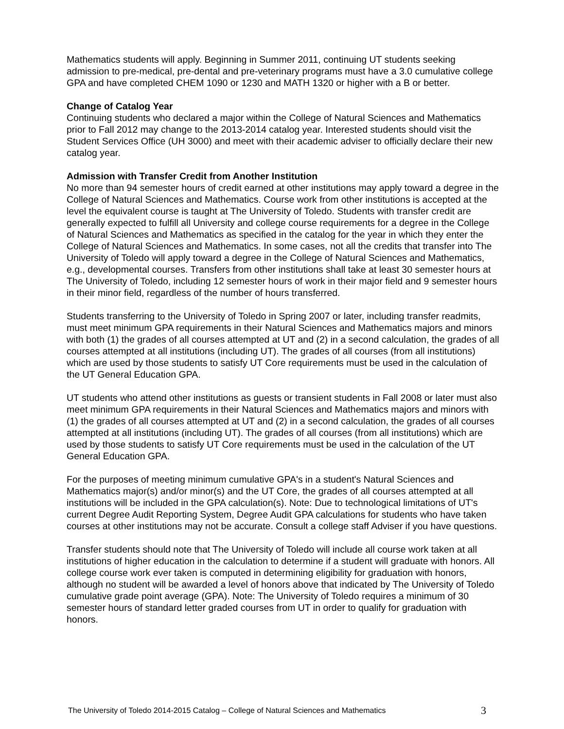Mathematics students will apply. Beginning in Summer 2011, continuing UT students seeking admission to pre-medical, pre-dental and pre-veterinary programs must have a 3.0 cumulative college GPA and have completed CHEM 1090 or 1230 and MATH 1320 or higher with a B or better.
Change of Catalog Year
Continuing students who declared a major within the College of Natural Sciences and Mathematics prior to Fall 2012 may change to the 2013-2014 catalog year. Interested students should visit the Student Services Office (UH 3000) and meet with their academic adviser to officially declare their new catalog year.
Admission with Transfer Credit from Another Institution
No more than 94 semester hours of credit earned at other institutions may apply toward a degree in the College of Natural Sciences and Mathematics. Course work from other institutions is accepted at the level the equivalent course is taught at The University of Toledo. Students with transfer credit are generally expected to fulfill all University and college course requirements for a degree in the College of Natural Sciences and Mathematics as specified in the catalog for the year in which they enter the College of Natural Sciences and Mathematics. In some cases, not all the credits that transfer into The University of Toledo will apply toward a degree in the College of Natural Sciences and Mathematics, e.g., developmental courses. Transfers from other institutions shall take at least 30 semester hours at The University of Toledo, including 12 semester hours of work in their major field and 9 semester hours in their minor field, regardless of the number of hours transferred.
Students transferring to the University of Toledo in Spring 2007 or later, including transfer readmits, must meet minimum GPA requirements in their Natural Sciences and Mathematics majors and minors with both (1) the grades of all courses attempted at UT and (2) in a second calculation, the grades of all courses attempted at all institutions (including UT). The grades of all courses (from all institutions) which are used by those students to satisfy UT Core requirements must be used in the calculation of the UT General Education GPA.
UT students who attend other institutions as guests or transient students in Fall 2008 or later must also meet minimum GPA requirements in their Natural Sciences and Mathematics majors and minors with (1) the grades of all courses attempted at UT and (2) in a second calculation, the grades of all courses attempted at all institutions (including UT). The grades of all courses (from all institutions) which are used by those students to satisfy UT Core requirements must be used in the calculation of the UT General Education GPA.
For the purposes of meeting minimum cumulative GPA's in a student's Natural Sciences and Mathematics major(s) and/or minor(s) and the UT Core, the grades of all courses attempted at all institutions will be included in the GPA calculation(s). Note: Due to technological limitations of UT's current Degree Audit Reporting System, Degree Audit GPA calculations for students who have taken courses at other institutions may not be accurate. Consult a college staff Adviser if you have questions.
Transfer students should note that The University of Toledo will include all course work taken at all institutions of higher education in the calculation to determine if a student will graduate with honors. All college course work ever taken is computed in determining eligibility for graduation with honors, although no student will be awarded a level of honors above that indicated by The University of Toledo cumulative grade point average (GPA). Note: The University of Toledo requires a minimum of 30 semester hours of standard letter graded courses from UT in order to qualify for graduation with honors.
The University of Toledo 2014-2015 Catalog – College of Natural Sciences and Mathematics 3